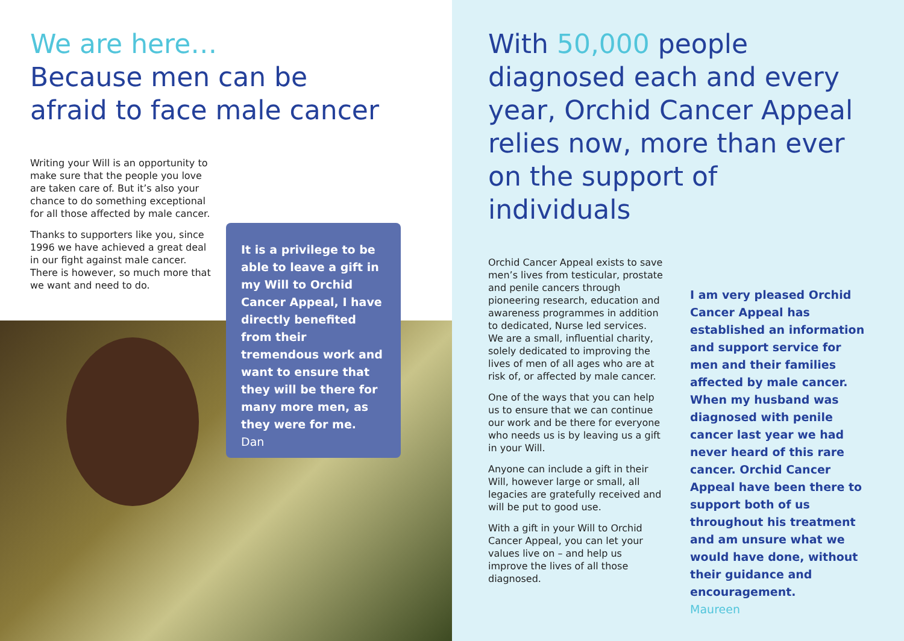We are here…
Because men can be
afraid to face male cancer
Writing your Will is an opportunity to make sure that the people you love are taken care of. But it’s also your chance to do something exceptional for all those affected by male cancer.
Thanks to supporters like you, since 1996 we have achieved a great deal in our fight against male cancer. There is however, so much more that we want and need to do.
It is a privilege to be able to leave a gift in my Will to Orchid Cancer Appeal, I have directly benefited from their tremendous work and want to ensure that they will be there for many more men, as they were for me.
Dan
With 50,000 people diagnosed each and every year, Orchid Cancer Appeal relies now, more than ever on the support of individuals
Orchid Cancer Appeal exists to save men’s lives from testicular, prostate and penile cancers through pioneering research, education and awareness programmes in addition to dedicated, Nurse led services. We are a small, influential charity, solely dedicated to improving the lives of men of all ages who are at risk of, or affected by male cancer.
One of the ways that you can help us to ensure that we can continue our work and be there for everyone who needs us is by leaving us a gift in your Will.
Anyone can include a gift in their Will, however large or small, all legacies are gratefully received and will be put to good use.
With a gift in your Will to Orchid Cancer Appeal, you can let your values live on – and help us improve the lives of all those diagnosed.
I am very pleased Orchid Cancer Appeal has established an information and support service for men and their families affected by male cancer. When my husband was diagnosed with penile cancer last year we had never heard of this rare cancer. Orchid Cancer Appeal have been there to support both of us throughout his treatment and am unsure what we would have done, without their guidance and encouragement.
Maureen